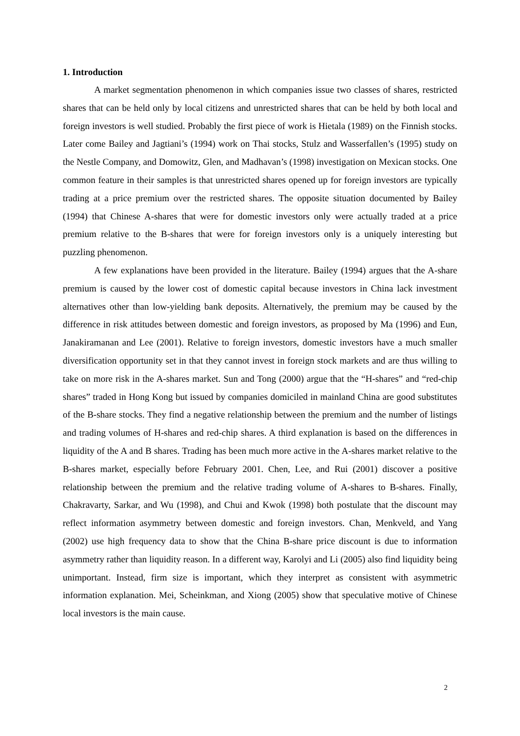1. Introduction
A market segmentation phenomenon in which companies issue two classes of shares, restricted shares that can be held only by local citizens and unrestricted shares that can be held by both local and foreign investors is well studied. Probably the first piece of work is Hietala (1989) on the Finnish stocks. Later come Bailey and Jagtiani’s (1994) work on Thai stocks, Stulz and Wasserfallen’s (1995) study on the Nestle Company, and Domowitz, Glen, and Madhavan’s (1998) investigation on Mexican stocks. One common feature in their samples is that unrestricted shares opened up for foreign investors are typically trading at a price premium over the restricted shares. The opposite situation documented by Bailey (1994) that Chinese A-shares that were for domestic investors only were actually traded at a price premium relative to the B-shares that were for foreign investors only is a uniquely interesting but puzzling phenomenon.
A few explanations have been provided in the literature. Bailey (1994) argues that the A-share premium is caused by the lower cost of domestic capital because investors in China lack investment alternatives other than low-yielding bank deposits. Alternatively, the premium may be caused by the difference in risk attitudes between domestic and foreign investors, as proposed by Ma (1996) and Eun, Janakiramanan and Lee (2001). Relative to foreign investors, domestic investors have a much smaller diversification opportunity set in that they cannot invest in foreign stock markets and are thus willing to take on more risk in the A-shares market. Sun and Tong (2000) argue that the “H-shares” and “red-chip shares” traded in Hong Kong but issued by companies domiciled in mainland China are good substitutes of the B-share stocks. They find a negative relationship between the premium and the number of listings and trading volumes of H-shares and red-chip shares. A third explanation is based on the differences in liquidity of the A and B shares. Trading has been much more active in the A-shares market relative to the B-shares market, especially before February 2001. Chen, Lee, and Rui (2001) discover a positive relationship between the premium and the relative trading volume of A-shares to B-shares. Finally, Chakravarty, Sarkar, and Wu (1998), and Chui and Kwok (1998) both postulate that the discount may reflect information asymmetry between domestic and foreign investors. Chan, Menkveld, and Yang (2002) use high frequency data to show that the China B-share price discount is due to information asymmetry rather than liquidity reason. In a different way, Karolyi and Li (2005) also find liquidity being unimportant. Instead, firm size is important, which they interpret as consistent with asymmetric information explanation. Mei, Scheinkman, and Xiong (2005) show that speculative motive of Chinese local investors is the main cause.
2